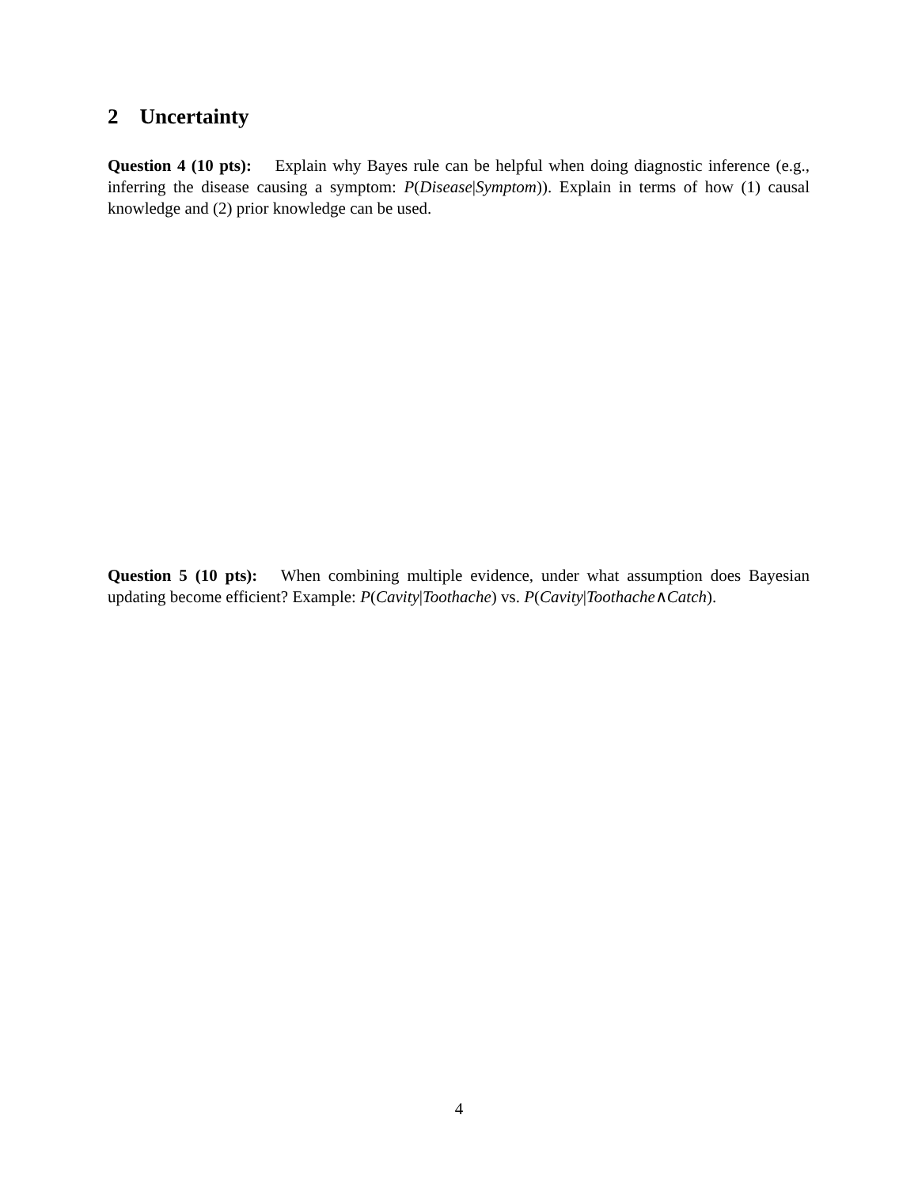2 Uncertainty
Question 4 (10 pts): Explain why Bayes rule can be helpful when doing diagnostic inference (e.g., inferring the disease causing a symptom: P(Disease|Symptom)). Explain in terms of how (1) causal knowledge and (2) prior knowledge can be used.
Question 5 (10 pts): When combining multiple evidence, under what assumption does Bayesian updating become efficient? Example: P(Cavity|Toothache) vs. P(Cavity|Toothache∧Catch).
4